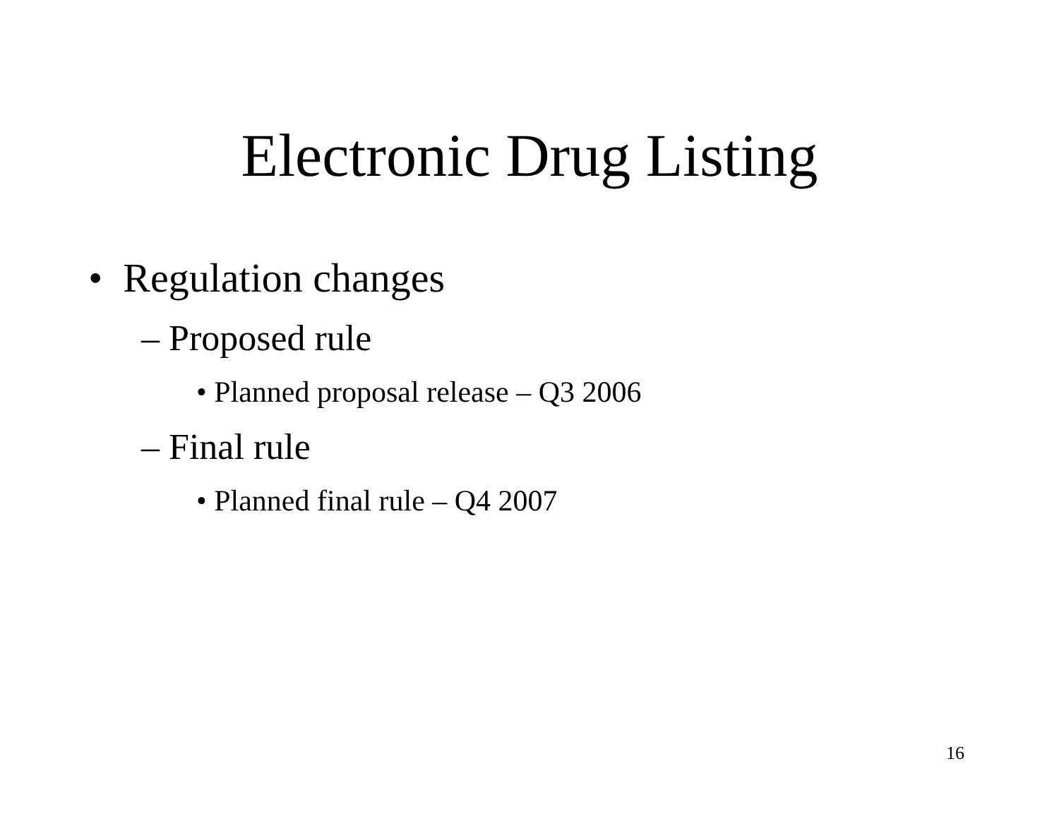Electronic Drug Listing
• Regulation changes
– Proposed rule
• Planned proposal release – Q3 2006
– Final rule
• Planned final rule – Q4 2007
16